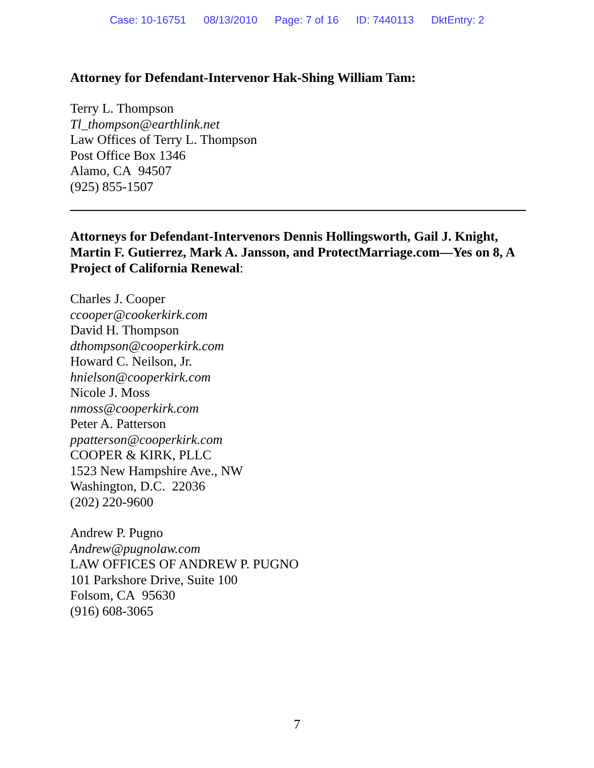Case: 10-16751 08/13/2010 Page: 7 of 16 ID: 7440113 DktEntry: 2
Attorney for Defendant-Intervenor Hak-Shing William Tam:
Terry L. Thompson
Tl_thompson@earthlink.net
Law Offices of Terry L. Thompson
Post Office Box 1346
Alamo, CA 94507
(925) 855-1507
Attorneys for Defendant-Intervenors Dennis Hollingsworth, Gail J. Knight, Martin F. Gutierrez, Mark A. Jansson, and ProtectMarriage.com—Yes on 8, A Project of California Renewal:
Charles J. Cooper
ccooper@cookerkirk.com
David H. Thompson
dthompson@cooperkirk.com
Howard C. Neilson, Jr.
hnielson@cooperkirk.com
Nicole J. Moss
nmoss@cooperkirk.com
Peter A. Patterson
ppatterson@cooperkirk.com
COOPER & KIRK, PLLC
1523 New Hampshire Ave., NW
Washington, D.C. 22036
(202) 220-9600
Andrew P. Pugno
Andrew@pugnolaw.com
LAW OFFICES OF ANDREW P. PUGNO
101 Parkshore Drive, Suite 100
Folsom, CA 95630
(916) 608-3065
7